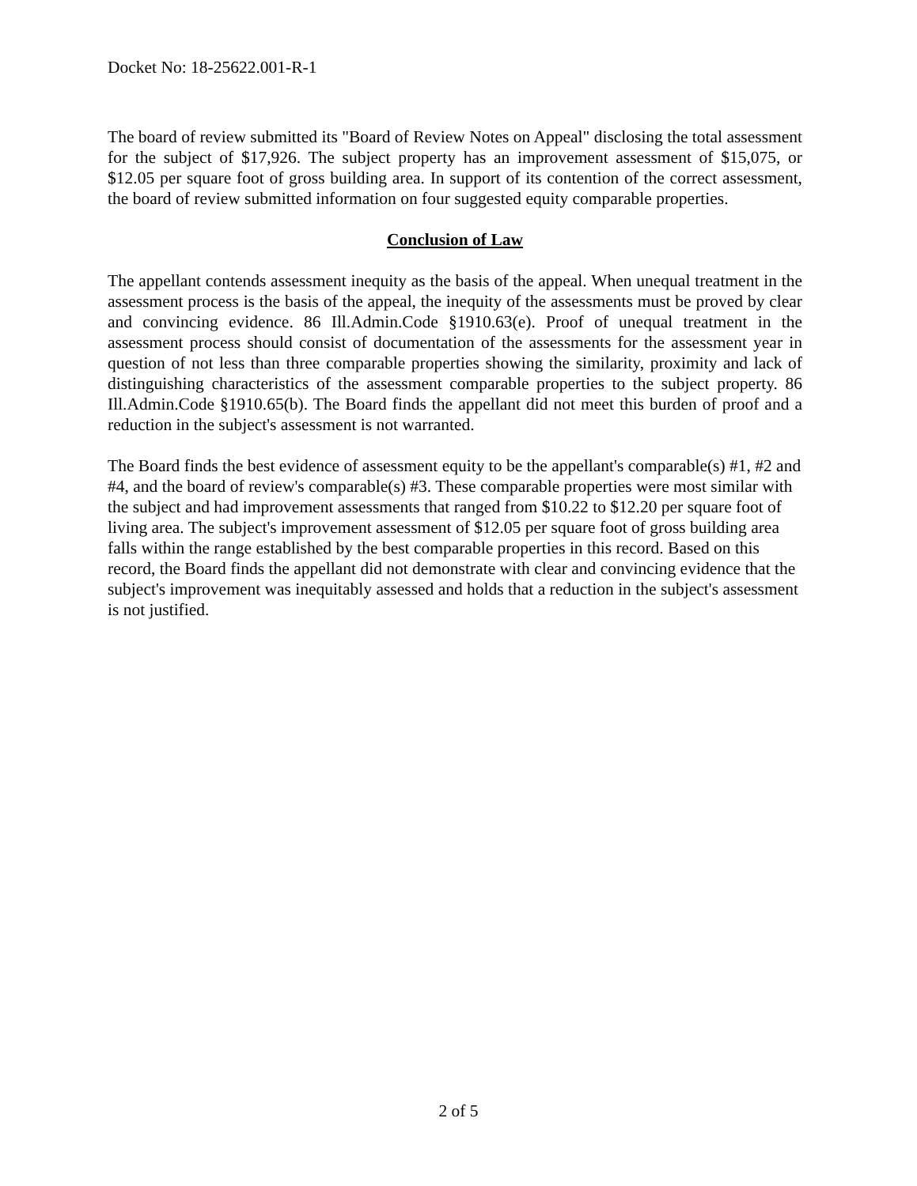Docket No: 18-25622.001-R-1
The board of review submitted its "Board of Review Notes on Appeal" disclosing the total assessment for the subject of $17,926. The subject property has an improvement assessment of $15,075, or $12.05 per square foot of gross building area. In support of its contention of the correct assessment, the board of review submitted information on four suggested equity comparable properties.
Conclusion of Law
The appellant contends assessment inequity as the basis of the appeal. When unequal treatment in the assessment process is the basis of the appeal, the inequity of the assessments must be proved by clear and convincing evidence. 86 Ill.Admin.Code §1910.63(e). Proof of unequal treatment in the assessment process should consist of documentation of the assessments for the assessment year in question of not less than three comparable properties showing the similarity, proximity and lack of distinguishing characteristics of the assessment comparable properties to the subject property. 86 Ill.Admin.Code §1910.65(b). The Board finds the appellant did not meet this burden of proof and a reduction in the subject's assessment is not warranted.
The Board finds the best evidence of assessment equity to be the appellant's comparable(s) #1, #2 and #4, and the board of review's comparable(s) #3. These comparable properties were most similar with the subject and had improvement assessments that ranged from $10.22 to $12.20 per square foot of living area. The subject's improvement assessment of $12.05 per square foot of gross building area falls within the range established by the best comparable properties in this record. Based on this record, the Board finds the appellant did not demonstrate with clear and convincing evidence that the subject's improvement was inequitably assessed and holds that a reduction in the subject's assessment is not justified.
2 of 5